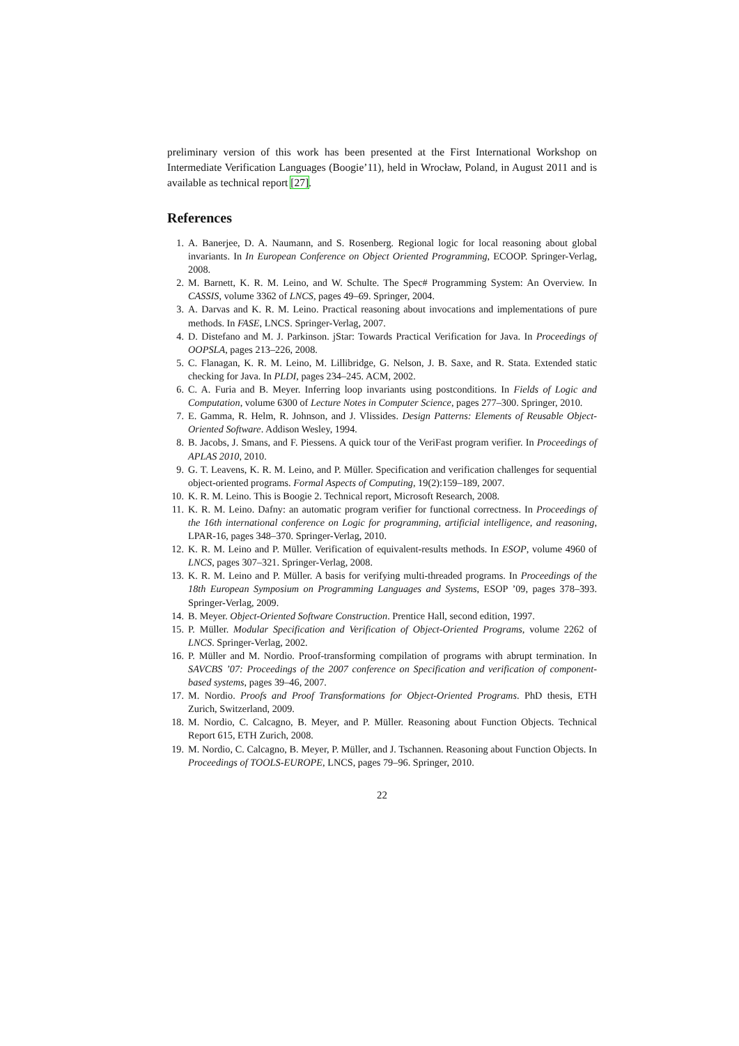preliminary version of this work has been presented at the First International Workshop on Intermediate Verification Languages (Boogie’11), held in Wrocław, Poland, in August 2011 and is available as technical report [27].
References
1. A. Banerjee, D. A. Naumann, and S. Rosenberg. Regional logic for local reasoning about global invariants. In In European Conference on Object Oriented Programming, ECOOP. Springer-Verlag, 2008.
2. M. Barnett, K. R. M. Leino, and W. Schulte. The Spec# Programming System: An Overview. In CASSIS, volume 3362 of LNCS, pages 49–69. Springer, 2004.
3. A. Darvas and K. R. M. Leino. Practical reasoning about invocations and implementations of pure methods. In FASE, LNCS. Springer-Verlag, 2007.
4. D. Distefano and M. J. Parkinson. jStar: Towards Practical Verification for Java. In Proceedings of OOPSLA, pages 213–226, 2008.
5. C. Flanagan, K. R. M. Leino, M. Lillibridge, G. Nelson, J. B. Saxe, and R. Stata. Extended static checking for Java. In PLDI, pages 234–245. ACM, 2002.
6. C. A. Furia and B. Meyer. Inferring loop invariants using postconditions. In Fields of Logic and Computation, volume 6300 of Lecture Notes in Computer Science, pages 277–300. Springer, 2010.
7. E. Gamma, R. Helm, R. Johnson, and J. Vlissides. Design Patterns: Elements of Reusable Object-Oriented Software. Addison Wesley, 1994.
8. B. Jacobs, J. Smans, and F. Piessens. A quick tour of the VeriFast program verifier. In Proceedings of APLAS 2010, 2010.
9. G. T. Leavens, K. R. M. Leino, and P. Müller. Specification and verification challenges for sequential object-oriented programs. Formal Aspects of Computing, 19(2):159–189, 2007.
10. K. R. M. Leino. This is Boogie 2. Technical report, Microsoft Research, 2008.
11. K. R. M. Leino. Dafny: an automatic program verifier for functional correctness. In Proceedings of the 16th international conference on Logic for programming, artificial intelligence, and reasoning, LPAR-16, pages 348–370. Springer-Verlag, 2010.
12. K. R. M. Leino and P. Müller. Verification of equivalent-results methods. In ESOP, volume 4960 of LNCS, pages 307–321. Springer-Verlag, 2008.
13. K. R. M. Leino and P. Müller. A basis for verifying multi-threaded programs. In Proceedings of the 18th European Symposium on Programming Languages and Systems, ESOP ’09, pages 378–393. Springer-Verlag, 2009.
14. B. Meyer. Object-Oriented Software Construction. Prentice Hall, second edition, 1997.
15. P. Müller. Modular Specification and Verification of Object-Oriented Programs, volume 2262 of LNCS. Springer-Verlag, 2002.
16. P. Müller and M. Nordio. Proof-transforming compilation of programs with abrupt termination. In SAVCBS ’07: Proceedings of the 2007 conference on Specification and verification of component-based systems, pages 39–46, 2007.
17. M. Nordio. Proofs and Proof Transformations for Object-Oriented Programs. PhD thesis, ETH Zurich, Switzerland, 2009.
18. M. Nordio, C. Calcagno, B. Meyer, and P. Müller. Reasoning about Function Objects. Technical Report 615, ETH Zurich, 2008.
19. M. Nordio, C. Calcagno, B. Meyer, P. Müller, and J. Tschannen. Reasoning about Function Objects. In Proceedings of TOOLS-EUROPE, LNCS, pages 79–96. Springer, 2010.
22